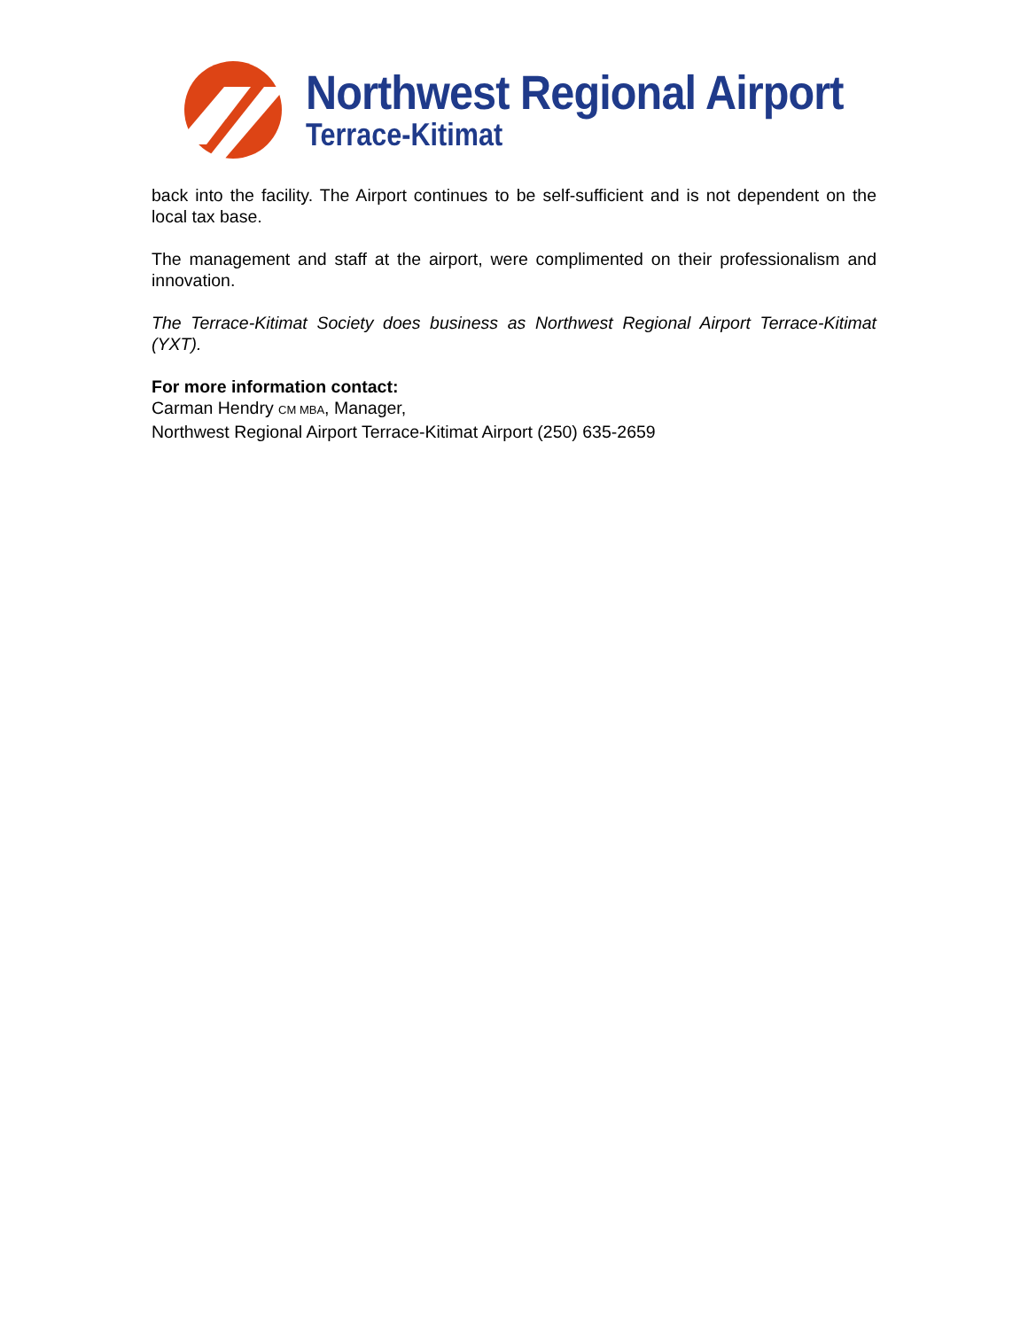Northwest Regional Airport
Terrace-Kitimat
back into the facility. The Airport continues to be self-sufficient and is not dependent on the local tax base.
The management and staff at the airport, were complimented on their professionalism and innovation.
The Terrace-Kitimat Society does business as Northwest Regional Airport Terrace-Kitimat (YXT).
For more information contact:
Carman Hendry CM MBA, Manager,
Northwest Regional Airport Terrace-Kitimat Airport (250) 635-2659